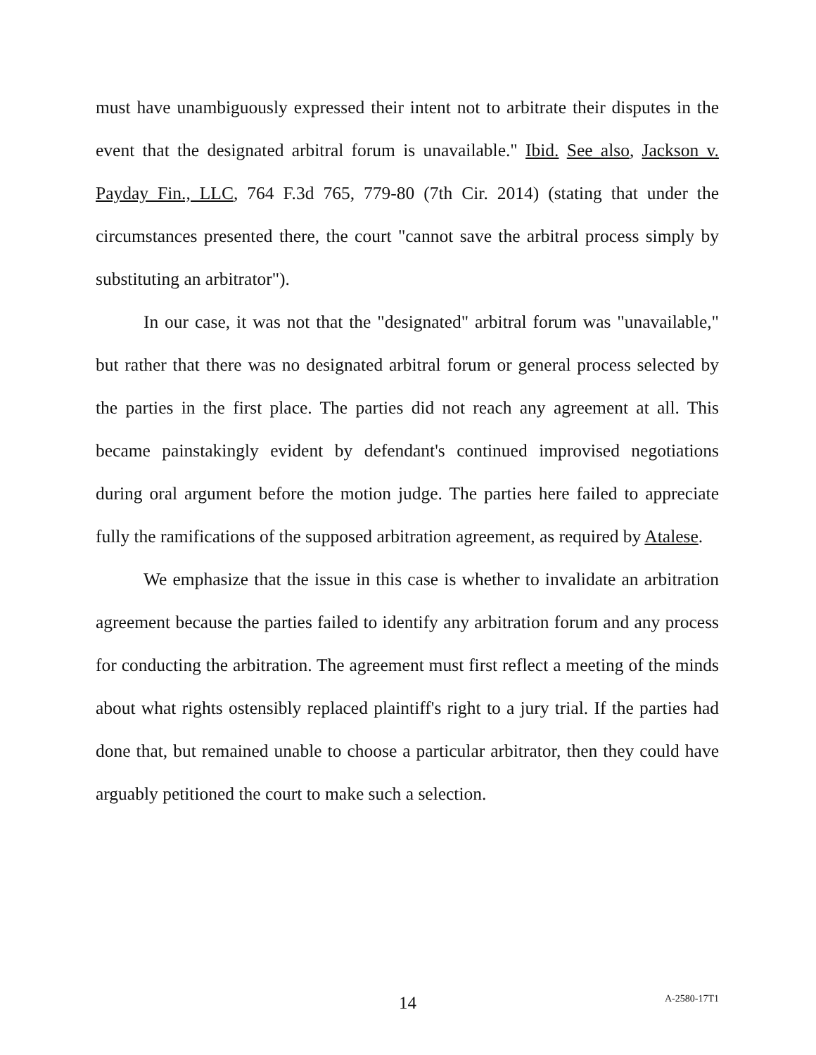must have unambiguously expressed their intent not to arbitrate their disputes in the event that the designated arbitral forum is unavailable." Ibid. See also, Jackson v. Payday Fin., LLC, 764 F.3d 765, 779-80 (7th Cir. 2014) (stating that under the circumstances presented there, the court "cannot save the arbitral process simply by substituting an arbitrator").
In our case, it was not that the "designated" arbitral forum was "unavailable," but rather that there was no designated arbitral forum or general process selected by the parties in the first place. The parties did not reach any agreement at all. This became painstakingly evident by defendant's continued improvised negotiations during oral argument before the motion judge. The parties here failed to appreciate fully the ramifications of the supposed arbitration agreement, as required by Atalese.
We emphasize that the issue in this case is whether to invalidate an arbitration agreement because the parties failed to identify any arbitration forum and any process for conducting the arbitration. The agreement must first reflect a meeting of the minds about what rights ostensibly replaced plaintiff's right to a jury trial. If the parties had done that, but remained unable to choose a particular arbitrator, then they could have arguably petitioned the court to make such a selection.
14 A-2580-17T1